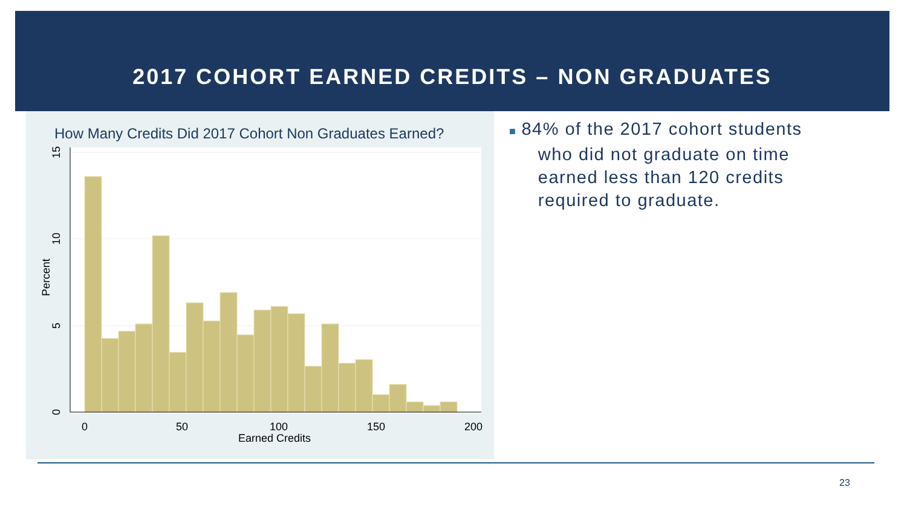2017 COHORT EARNED CREDITS – NON GRADUATES
How Many Credits Did 2017 Cohort Non Graduates Earned?
0
50
100
150
200
Earned Credits
0
5
10
15
Percent
■ 84% of the 2017 cohort students
who did not graduate on time
earned less than 120 credits
required to graduate.
23